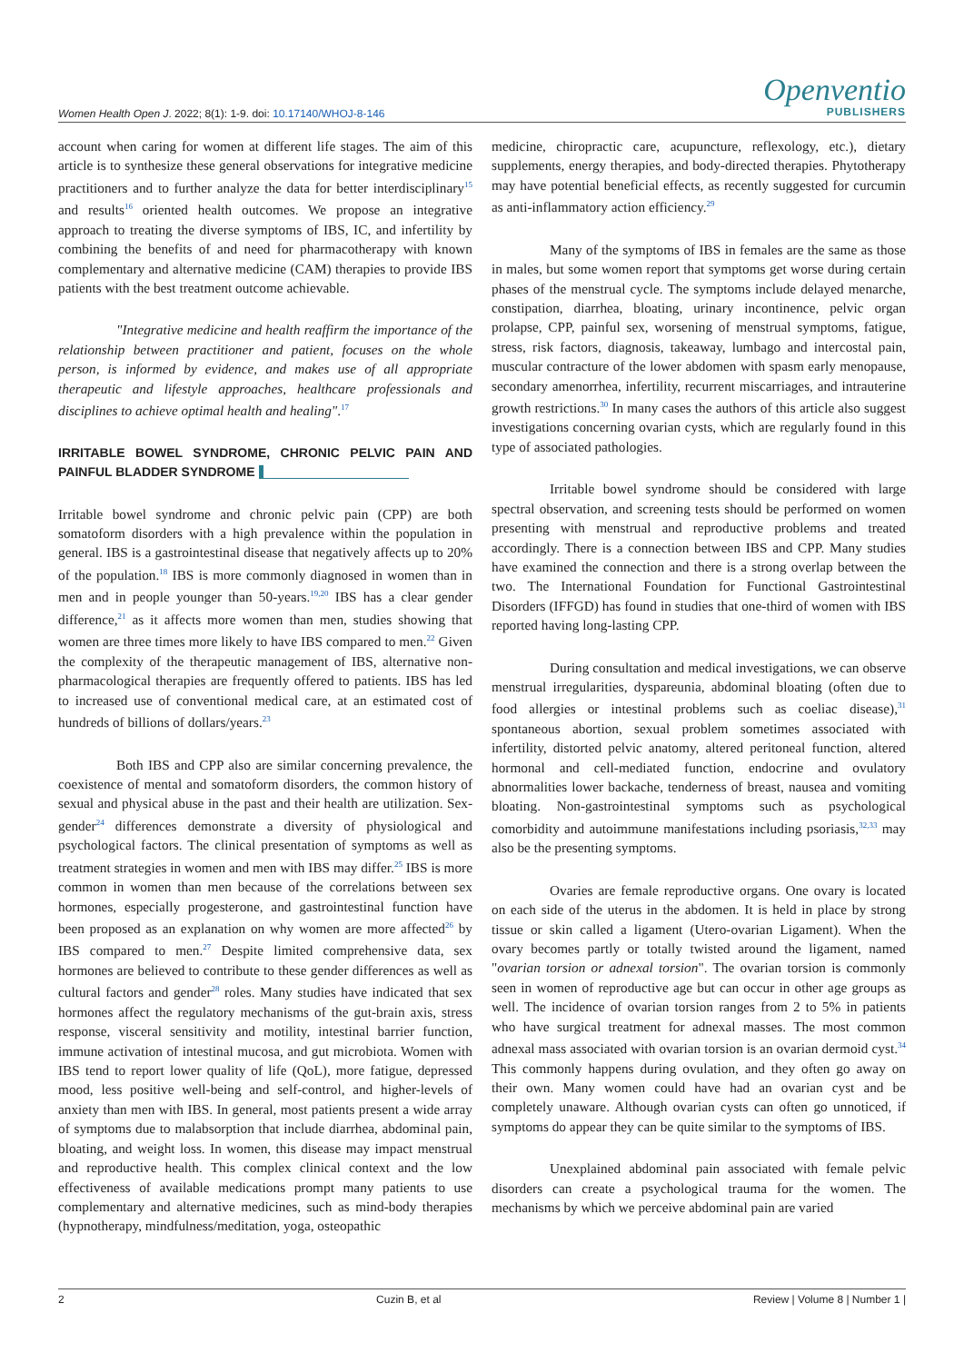Women Health Open J. 2022; 8(1): 1-9. doi: 10.17140/WHOJ-8-146
Openventio
PUBLISHERS
account when caring for women at different life stages. The aim of this article is to synthesize these general observations for integrative medicine practitioners and to further analyze the data for better interdisciplinary<sup>15</sup> and results<sup>16</sup> oriented health outcomes. We propose an integrative approach to treating the diverse symptoms of IBS, IC, and infertility by combining the benefits of and need for pharmacotherapy with known complementary and alternative medicine (CAM) therapies to provide IBS patients with the best treatment outcome achievable.
"Integrative medicine and health reaffirm the importance of the relationship between practitioner and patient, focuses on the whole person, is informed by evidence, and makes use of all appropriate therapeutic and lifestyle approaches, healthcare professionals and disciplines to achieve optimal health and healing".<sup>17</sup>
IRRITABLE BOWEL SYNDROME, CHRONIC PELVIC PAIN AND PAINFUL BLADDER SYNDROME
Irritable bowel syndrome and chronic pelvic pain (CPP) are both somatoform disorders with a high prevalence within the population in general. IBS is a gastrointestinal disease that negatively affects up to 20% of the population.<sup>18</sup> IBS is more commonly diagnosed in women than in men and in people younger than 50-years.<sup>19,20</sup> IBS has a clear gender difference,<sup>21</sup> as it affects more women than men, studies showing that women are three times more likely to have IBS compared to men.<sup>22</sup> Given the complexity of the therapeutic management of IBS, alternative non-pharmacological therapies are frequently offered to patients. IBS has led to increased use of conventional medical care, at an estimated cost of hundreds of billions of dollars/years.<sup>23</sup>
Both IBS and CPP also are similar concerning prevalence, the coexistence of mental and somatoform disorders, the common history of sexual and physical abuse in the past and their health are utilization. Sex-gender<sup>24</sup> differences demonstrate a diversity of physiological and psychological factors. The clinical presentation of symptoms as well as treatment strategies in women and men with IBS may differ.<sup>25</sup> IBS is more common in women than men because of the correlations between sex hormones, especially progesterone, and gastrointestinal function have been proposed as an explanation on why women are more affected<sup>26</sup> by IBS compared to men.<sup>27</sup> Despite limited comprehensive data, sex hormones are believed to contribute to these gender differences as well as cultural factors and gender<sup>28</sup> roles. Many studies have indicated that sex hormones affect the regulatory mechanisms of the gut-brain axis, stress response, visceral sensitivity and motility, intestinal barrier function, immune activation of intestinal mucosa, and gut microbiota. Women with IBS tend to report lower quality of life (QoL), more fatigue, depressed mood, less positive well-being and self-control, and higher-levels of anxiety than men with IBS. In general, most patients present a wide array of symptoms due to malabsorption that include diarrhea, abdominal pain, bloating, and weight loss. In women, this disease may impact menstrual and reproductive health. This complex clinical context and the low effectiveness of available medications prompt many patients to use complementary and alternative medicines, such as mind-body therapies (hypnotherapy, mindfulness/meditation, yoga, osteopathic
medicine, chiropractic care, acupuncture, reflexology, etc.), dietary supplements, energy therapies, and body-directed therapies. Phytotherapy may have potential beneficial effects, as recently suggested for curcumin as anti-inflammatory action efficiency.<sup>29</sup>
Many of the symptoms of IBS in females are the same as those in males, but some women report that symptoms get worse during certain phases of the menstrual cycle. The symptoms include delayed menarche, constipation, diarrhea, bloating, urinary incontinence, pelvic organ prolapse, CPP, painful sex, worsening of menstrual symptoms, fatigue, stress, risk factors, diagnosis, takeaway, lumbago and intercostal pain, muscular contracture of the lower abdomen with spasm early menopause, secondary amenorrhea, infertility, recurrent miscarriages, and intrauterine growth restrictions.<sup>30</sup> In many cases the authors of this article also suggest investigations concerning ovarian cysts, which are regularly found in this type of associated pathologies.
Irritable bowel syndrome should be considered with large spectral observation, and screening tests should be performed on women presenting with menstrual and reproductive problems and treated accordingly. There is a connection between IBS and CPP. Many studies have examined the connection and there is a strong overlap between the two. The International Foundation for Functional Gastrointestinal Disorders (IFFGD) has found in studies that one-third of women with IBS reported having long-lasting CPP.
During consultation and medical investigations, we can observe menstrual irregularities, dyspareunia, abdominal bloating (often due to food allergies or intestinal problems such as coeliac disease),<sup>31</sup> spontaneous abortion, sexual problem sometimes associated with infertility, distorted pelvic anatomy, altered peritoneal function, altered hormonal and cell-mediated function, endocrine and ovulatory abnormalities lower backache, tenderness of breast, nausea and vomiting bloating. Non-gastrointestinal symptoms such as psychological comorbidity and autoimmune manifestations including psoriasis,<sup>32,33</sup> may also be the presenting symptoms.
Ovaries are female reproductive organs. One ovary is located on each side of the uterus in the abdomen. It is held in place by strong tissue or skin called a ligament (Utero-ovarian Ligament). When the ovary becomes partly or totally twisted around the ligament, named "ovarian torsion or adnexal torsion". The ovarian torsion is commonly seen in women of reproductive age but can occur in other age groups as well. The incidence of ovarian torsion ranges from 2 to 5% in patients who have surgical treatment for adnexal masses. The most common adnexal mass associated with ovarian torsion is an ovarian dermoid cyst.<sup>34</sup> This commonly happens during ovulation, and they often go away on their own. Many women could have had an ovarian cyst and be completely unaware. Although ovarian cysts can often go unnoticed, if symptoms do appear they can be quite similar to the symptoms of IBS.
Unexplained abdominal pain associated with female pelvic disorders can create a psychological trauma for the women. The mechanisms by which we perceive abdominal pain are varied
2 Cuzin B, et al Review | Volume 8 | Number 1 |